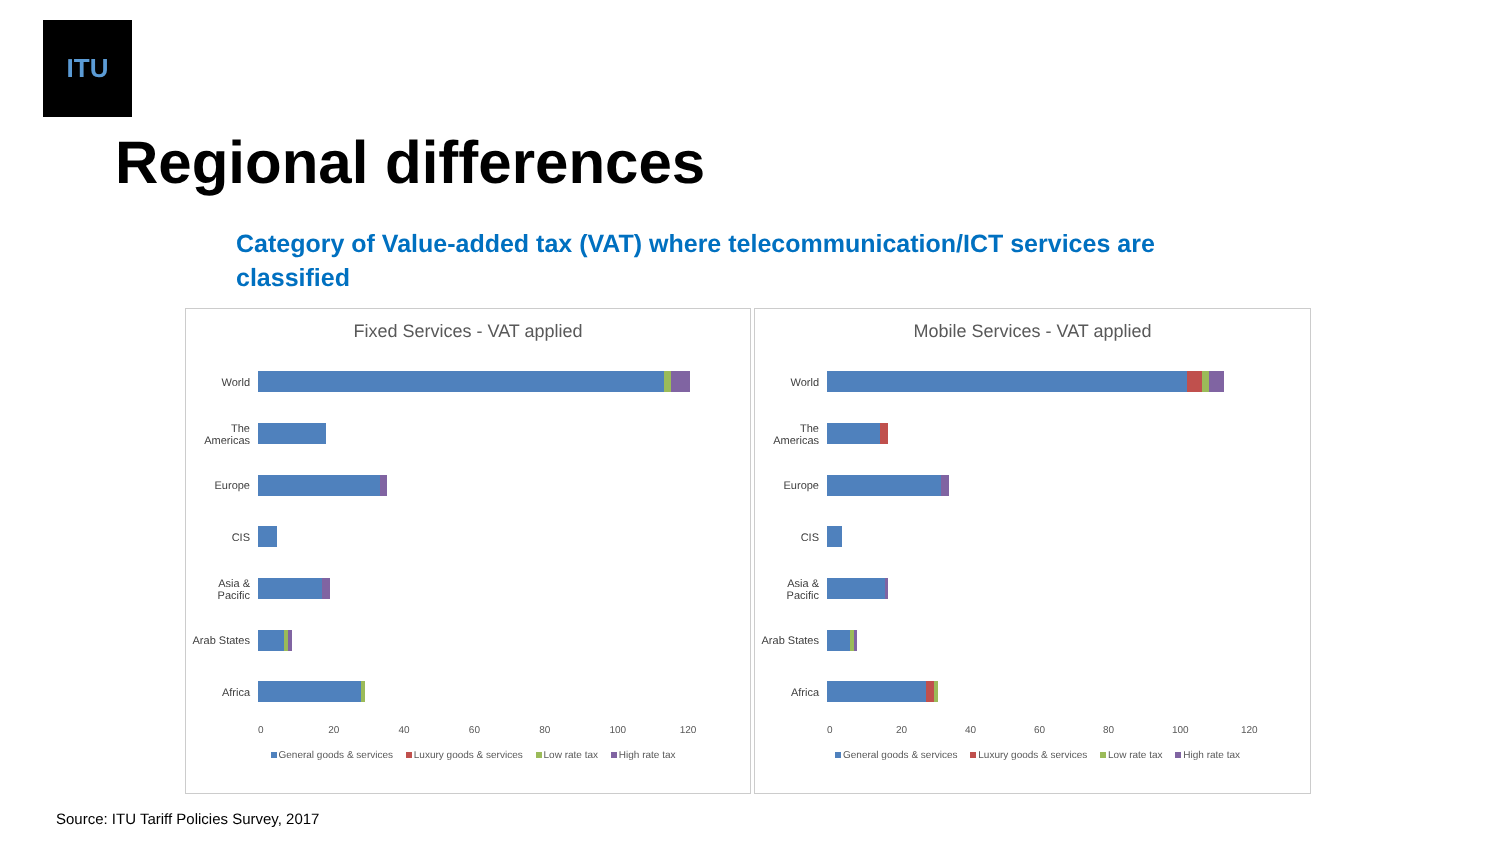ITU
Regional differences
Category of Value-added tax (VAT) where telecommunication/ICT services are classified
Fixed Services - VAT applied
World
The Americas
Europe
CIS
Asia & Pacific
Arab States
Africa
0 20 40 60 80 100 120
General goods & services Luxury goods & services Low rate tax High rate tax
Mobile Services - VAT applied
World
The Americas
Europe
CIS
Asia & Pacific
Arab States
Africa
0 20 40 60 80 100 120
General goods & services Luxury goods & services Low rate tax High rate tax
Source: ITU Tariff Policies Survey, 2017